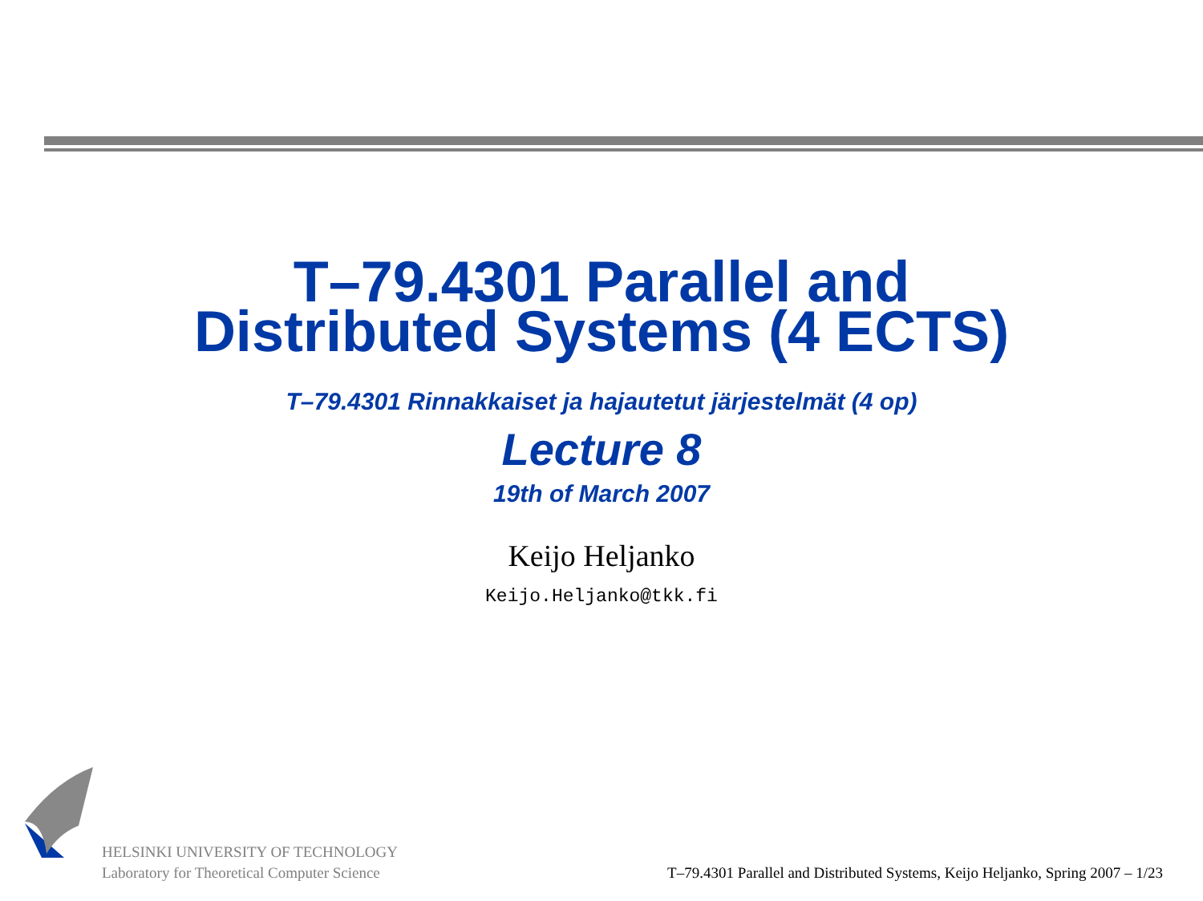T–79.4301 Parallel and
Distributed Systems (4 ECTS)
T–79.4301 Rinnakkaiset ja hajautetut järjestelmät (4 op)
Lecture 8
19th of March 2007
Keijo Heljanko
Keijo.Heljanko@tkk.fi
HELSINKI UNIVERSITY OF TECHNOLOGY
Laboratory for Theoretical Computer Science
T–79.4301 Parallel and Distributed Systems, Keijo Heljanko, Spring 2007 – 1/23